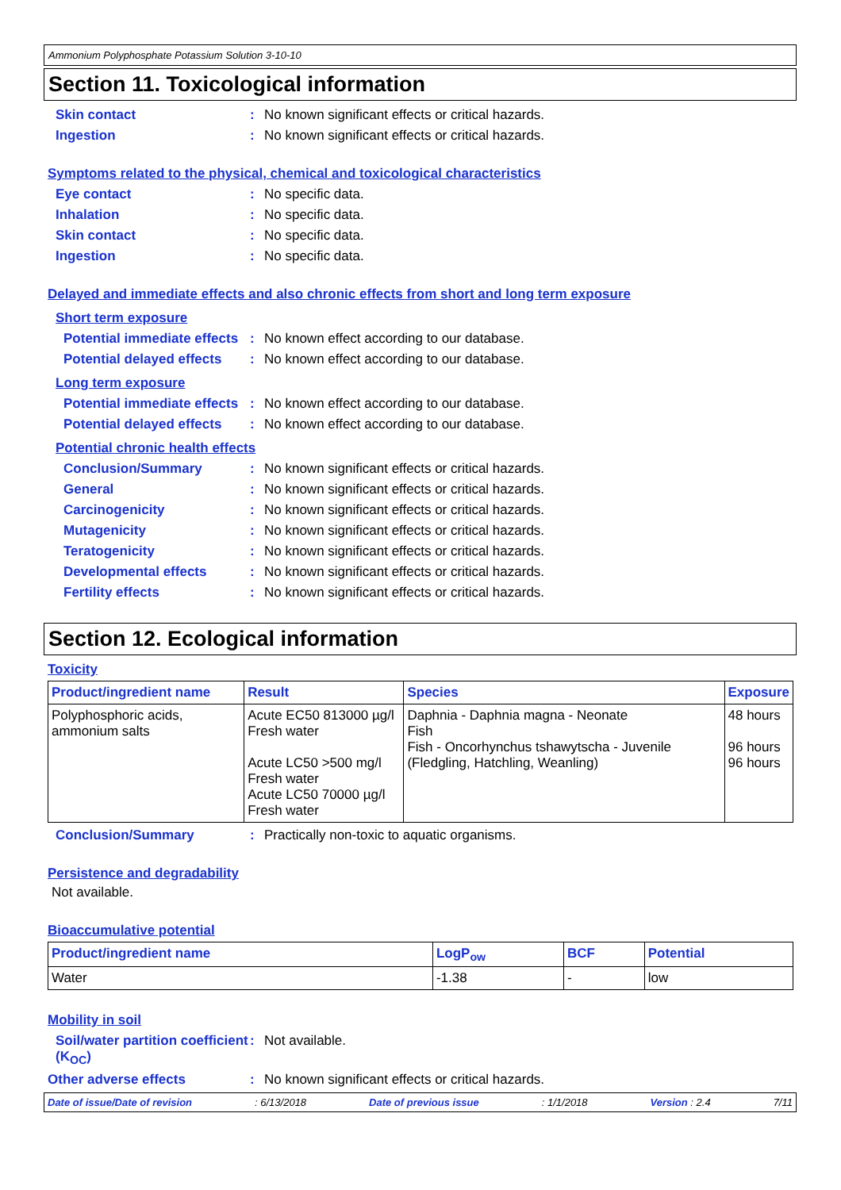Ammonium Polyphosphate Potassium Solution 3-10-10
Section 11. Toxicological information
Skin contact : No known significant effects or critical hazards.
Ingestion : No known significant effects or critical hazards.
Symptoms related to the physical, chemical and toxicological characteristics
Eye contact : No specific data.
Inhalation : No specific data.
Skin contact : No specific data.
Ingestion : No specific data.
Delayed and immediate effects and also chronic effects from short and long term exposure
Short term exposure
Potential immediate effects
: No known effect according to our database.
Potential delayed effects
: No known effect according to our database.
Long term exposure
Potential immediate effects
: No known effect according to our database.
Potential delayed effects
: No known effect according to our database.
Potential chronic health effects
Conclusion/Summary : No known significant effects or critical hazards.
General : No known significant effects or critical hazards.
Carcinogenicity : No known significant effects or critical hazards.
Mutagenicity : No known significant effects or critical hazards.
Teratogenicity : No known significant effects or critical hazards.
Developmental effects : No known significant effects or critical hazards.
Fertility effects : No known significant effects or critical hazards.
Section 12. Ecological information
Toxicity
| Product/ingredient name | Result | Species | Exposure |
| --- | --- | --- | --- |
| Polyphosphoric acids, ammonium salts | Acute EC50 813000 µg/l Fresh water Acute LC50 >500 mg/l Fresh water Acute LC50 70000 µg/l Fresh water | Daphnia - Daphnia magna - Neonate Fish Fish - Oncorhynchus tshawytscha - Juvenile (Fledgling, Hatchling, Weanling) | 48 hours 96 hours 96 hours |
Conclusion/Summary : Practically non-toxic to aquatic organisms.
Persistence and degradability
Not available.
Bioaccumulative potential
| Product/ingredient name | LogP<sub>ow</sub> | BCF | Potential |
| --- | --- | --- | --- |
| Water | -1.38 | - | low |
Mobility in soil
Soil/water partition coefficient (K<sub>OC</sub>)
: Not available.
Other adverse effects : No known significant effects or critical hazards.
Date of issue/Date of revision: 6/13/2018 Date of previous issue: 1/1/2018 Version : 2.4 7/11